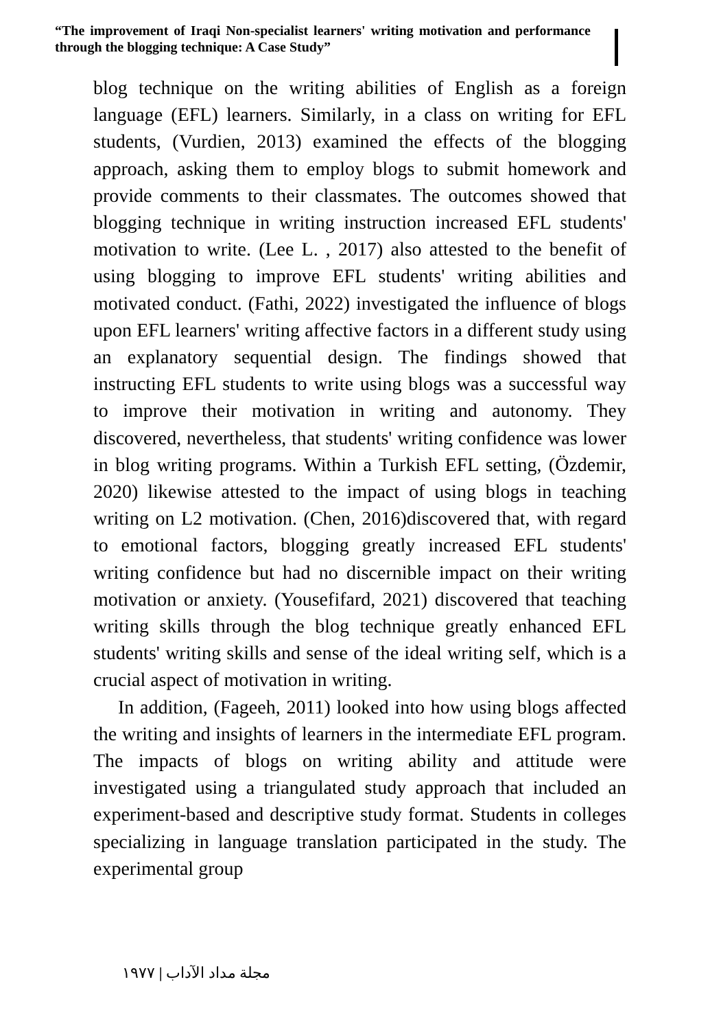“The improvement of Iraqi Non-specialist learners' writing motivation and performance through the blogging technique: A Case Study”
blog technique on the writing abilities of English as a foreign language (EFL) learners. Similarly, in a class on writing for EFL students, (Vurdien, 2013) examined the effects of the blogging approach, asking them to employ blogs to submit homework and provide comments to their classmates. The outcomes showed that blogging technique in writing instruction increased EFL students' motivation to write. (Lee L. , 2017) also attested to the benefit of using blogging to improve EFL students' writing abilities and motivated conduct. (Fathi, 2022) investigated the influence of blogs upon EFL learners' writing affective factors in a different study using an explanatory sequential design. The findings showed that instructing EFL students to write using blogs was a successful way to improve their motivation in writing and autonomy. They discovered, nevertheless, that students' writing confidence was lower in blog writing programs. Within a Turkish EFL setting, (Özdemir, 2020) likewise attested to the impact of using blogs in teaching writing on L2 motivation. (Chen, 2016)discovered that, with regard to emotional factors, blogging greatly increased EFL students' writing confidence but had no discernible impact on their writing motivation or anxiety. (Yousefifard, 2021) discovered that teaching writing skills through the blog technique greatly enhanced EFL students' writing skills and sense of the ideal writing self, which is a crucial aspect of motivation in writing.
In addition, (Fageeh, 2011) looked into how using blogs affected the writing and insights of learners in the intermediate EFL program. The impacts of blogs on writing ability and attitude were investigated using a triangulated study approach that included an experiment-based and descriptive study format. Students in colleges specializing in language translation participated in the study. The experimental group
مجلة مداد الآداب | ١٩٧٧